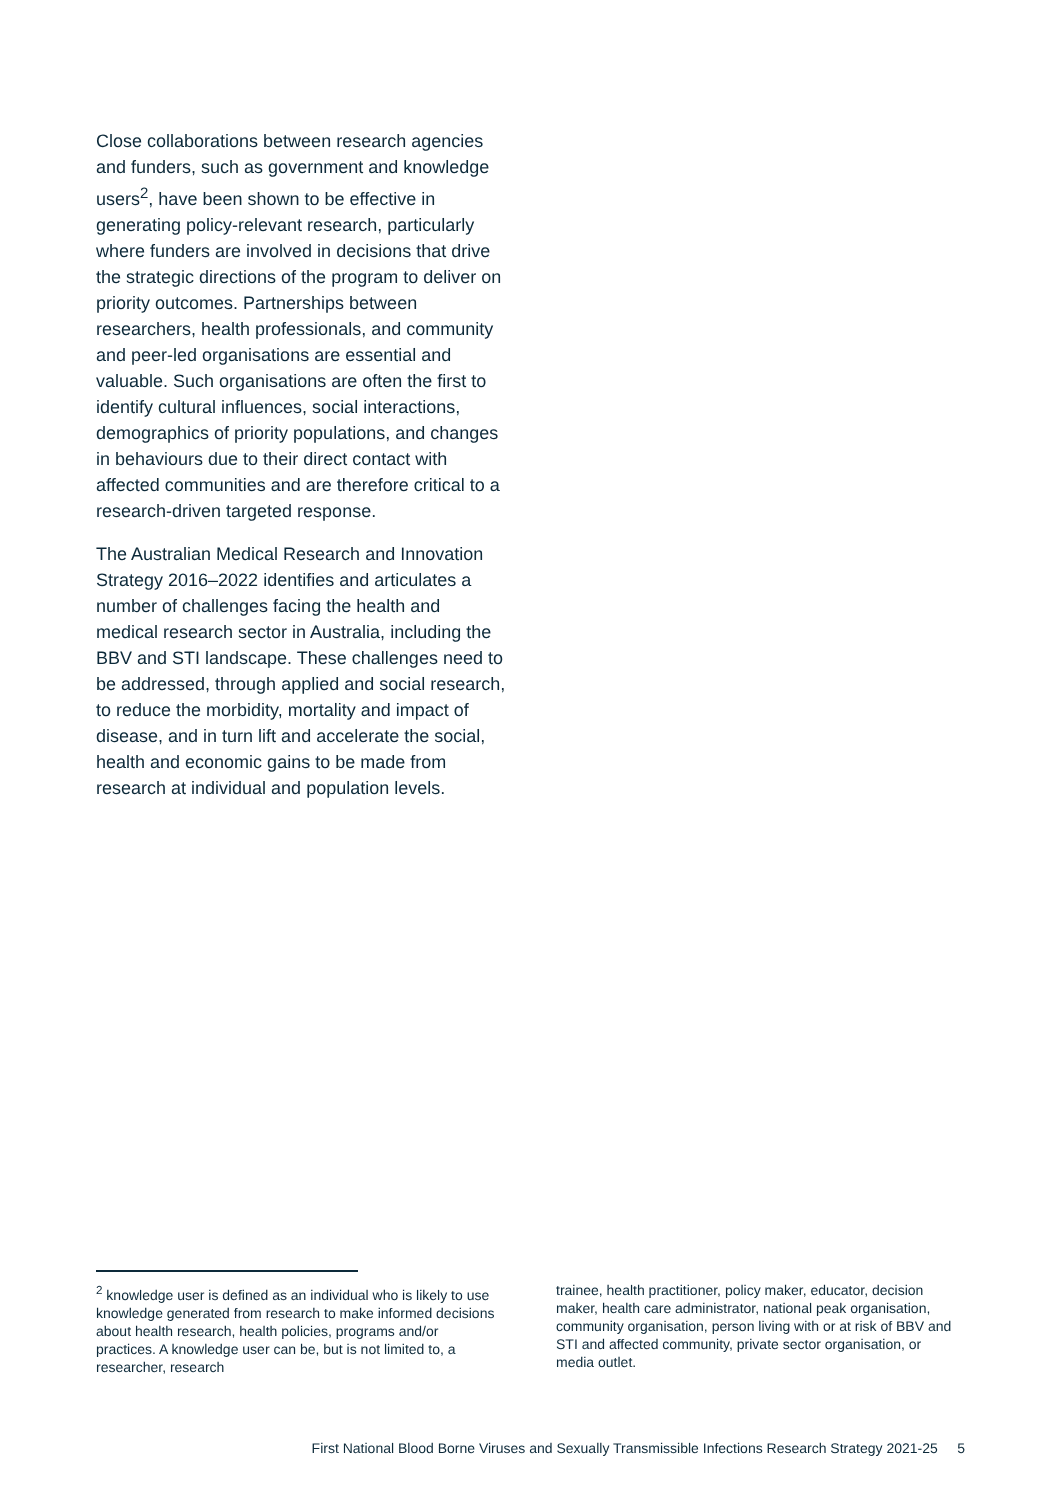Close collaborations between research agencies and funders, such as government and knowledge users<sup>2</sup>, have been shown to be effective in generating policy-relevant research, particularly where funders are involved in decisions that drive the strategic directions of the program to deliver on priority outcomes. Partnerships between researchers, health professionals, and community and peer-led organisations are essential and valuable. Such organisations are often the first to identify cultural influences, social interactions, demographics of priority populations, and changes in behaviours due to their direct contact with affected communities and are therefore critical to a research-driven targeted response.
The Australian Medical Research and Innovation Strategy 2016–2022 identifies and articulates a number of challenges facing the health and medical research sector in Australia, including the BBV and STI landscape. These challenges need to be addressed, through applied and social research, to reduce the morbidity, mortality and impact of disease, and in turn lift and accelerate the social, health and economic gains to be made from research at individual and population levels.
<sup>2</sup> knowledge user is defined as an individual who is likely to use knowledge generated from research to make informed decisions about health research, health policies, programs and/or practices. A knowledge user can be, but is not limited to, a researcher, research
trainee, health practitioner, policy maker, educator, decision maker, health care administrator, national peak organisation, community organisation, person living with or at risk of BBV and STI and affected community, private sector organisation, or media outlet.
First National Blood Borne Viruses and Sexually Transmissible Infections Research Strategy 2021-25 5